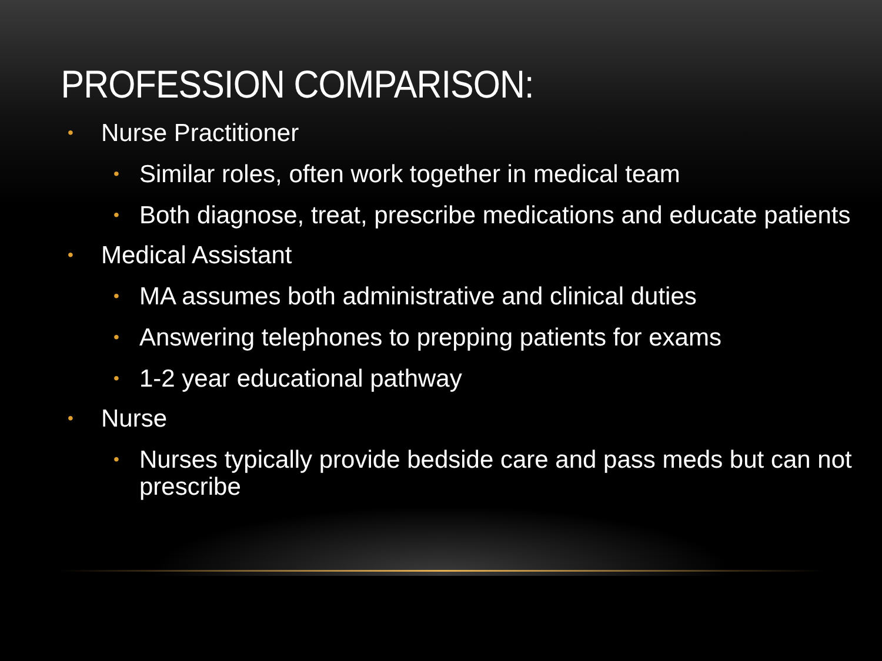PROFESSION COMPARISON:
• Nurse Practitioner
• Similar roles, often work together in medical team
• Both diagnose, treat, prescribe medications and educate patients
• Medical Assistant
• MA assumes both administrative and clinical duties
• Answering telephones to prepping patients for exams
• 1-2 year educational pathway
• Nurse
• Nurses typically provide bedside care and pass meds but can not prescribe